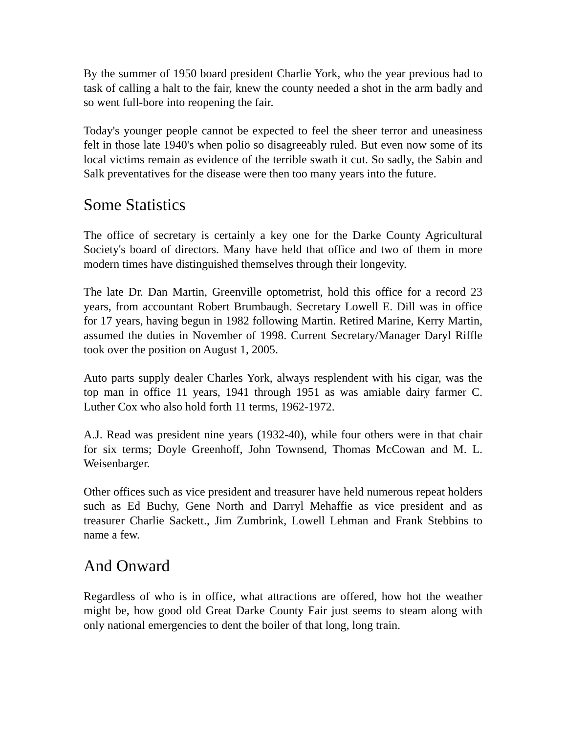By the summer of 1950 board president Charlie York, who the year previous had to task of calling a halt to the fair, knew the county needed a shot in the arm badly and so went full-bore into reopening the fair.
Today's younger people cannot be expected to feel the sheer terror and uneasiness felt in those late 1940's when polio so disagreeably ruled. But even now some of its local victims remain as evidence of the terrible swath it cut. So sadly, the Sabin and Salk preventatives for the disease were then too many years into the future.
Some Statistics
The office of secretary is certainly a key one for the Darke County Agricultural Society's board of directors. Many have held that office and two of them in more modern times have distinguished themselves through their longevity.
The late Dr. Dan Martin, Greenville optometrist, hold this office for a record 23 years, from accountant Robert Brumbaugh. Secretary Lowell E. Dill was in office for 17 years, having begun in 1982 following Martin. Retired Marine, Kerry Martin, assumed the duties in November of 1998. Current Secretary/Manager Daryl Riffle took over the position on August 1, 2005.
Auto parts supply dealer Charles York, always resplendent with his cigar, was the top man in office 11 years, 1941 through 1951 as was amiable dairy farmer C. Luther Cox who also hold forth 11 terms, 1962-1972.
A.J. Read was president nine years (1932-40), while four others were in that chair for six terms; Doyle Greenhoff, John Townsend, Thomas McCowan and M. L. Weisenbarger.
Other offices such as vice president and treasurer have held numerous repeat holders such as Ed Buchy, Gene North and Darryl Mehaffie as vice president and as treasurer Charlie Sackett., Jim Zumbrink, Lowell Lehman and Frank Stebbins to name a few.
And Onward
Regardless of who is in office, what attractions are offered, how hot the weather might be, how good old Great Darke County Fair just seems to steam along with only national emergencies to dent the boiler of that long, long train.